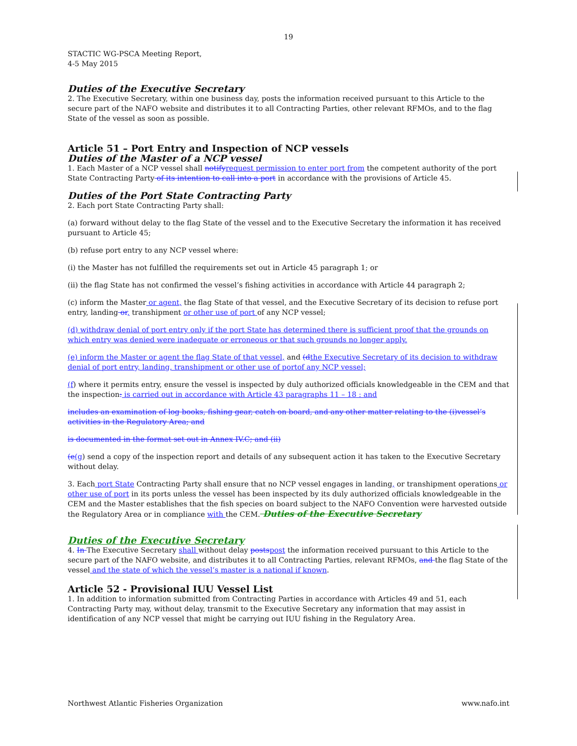19
STACTIC WG-PSCA Meeting Report,
4-5 May 2015
Duties of the Executive Secretary
2. The Executive Secretary, within one business day, posts the information received pursuant to this Article to the secure part of the NAFO website and distributes it to all Contracting Parties, other relevant RFMOs, and to the flag State of the vessel as soon as possible.
Article 51 – Port Entry and Inspection of NCP vessels
Duties of the Master of a NCP vessel
1. Each Master of a NCP vessel shall notify request permission to enter port from the competent authority of the port State Contracting Party of its intention to call into a port in accordance with the provisions of Article 45.
Duties of the Port State Contracting Party
2. Each port State Contracting Party shall:
(a) forward without delay to the flag State of the vessel and to the Executive Secretary the information it has received pursuant to Article 45;
(b) refuse port entry to any NCP vessel where:
(i) the Master has not fulfilled the requirements set out in Article 45 paragraph 1; or
(ii) the flag State has not confirmed the vessel’s fishing activities in accordance with Article 44 paragraph 2;
(c) inform the Master or agent, the flag State of that vessel, and the Executive Secretary of its decision to refuse port entry, landing or, transhipment or other use of port of any NCP vessel;
(d) withdraw denial of port entry only if the port State has determined there is sufficient proof that the grounds on which entry was denied were inadequate or erroneous or that such grounds no longer apply.
(e) inform the Master or agent the flag State of that vessel, and (d the Executive Secretary of its decision to withdraw denial of port entry, landing, transhipment or other use of portof any NCP vessel;
(f) where it permits entry, ensure the vessel is inspected by duly authorized officials knowledgeable in the CEM and that the inspection: is carried out in accordance with Article 43 paragraphs 11 – 18 : and
includes an examination of log books, fishing gear, catch on board, and any other matter relating to the (i)vessel’s activities in the Regulatory Area; and
is documented in the format set out in Annex IV.C; and (ii)
(e(g) send a copy of the inspection report and details of any subsequent action it has taken to the Executive Secretary without delay.
3. Each port State Contracting Party shall ensure that no NCP vessel engages in landing, or transhipment operations or other use of port in its ports unless the vessel has been inspected by its duly authorized officials knowledgeable in the CEM and the Master establishes that the fish species on board subject to the NAFO Convention were harvested outside the Regulatory Area or in compliance with the CEM. Duties of the Executive Secretary
Duties of the Executive Secretary
4. In The Executive Secretary shall without delay posts post the information received pursuant to this Article to the secure part of the NAFO website, and distributes it to all Contracting Parties, relevant RFMOs, and the flag State of the vessel and the state of which the vessel’s master is a national if known.
Article 52 - Provisional IUU Vessel List
1. In addition to information submitted from Contracting Parties in accordance with Articles 49 and 51, each Contracting Party may, without delay, transmit to the Executive Secretary any information that may assist in identification of any NCP vessel that might be carrying out IUU fishing in the Regulatory Area.
Northwest Atlantic Fisheries Organization www.nafo.int